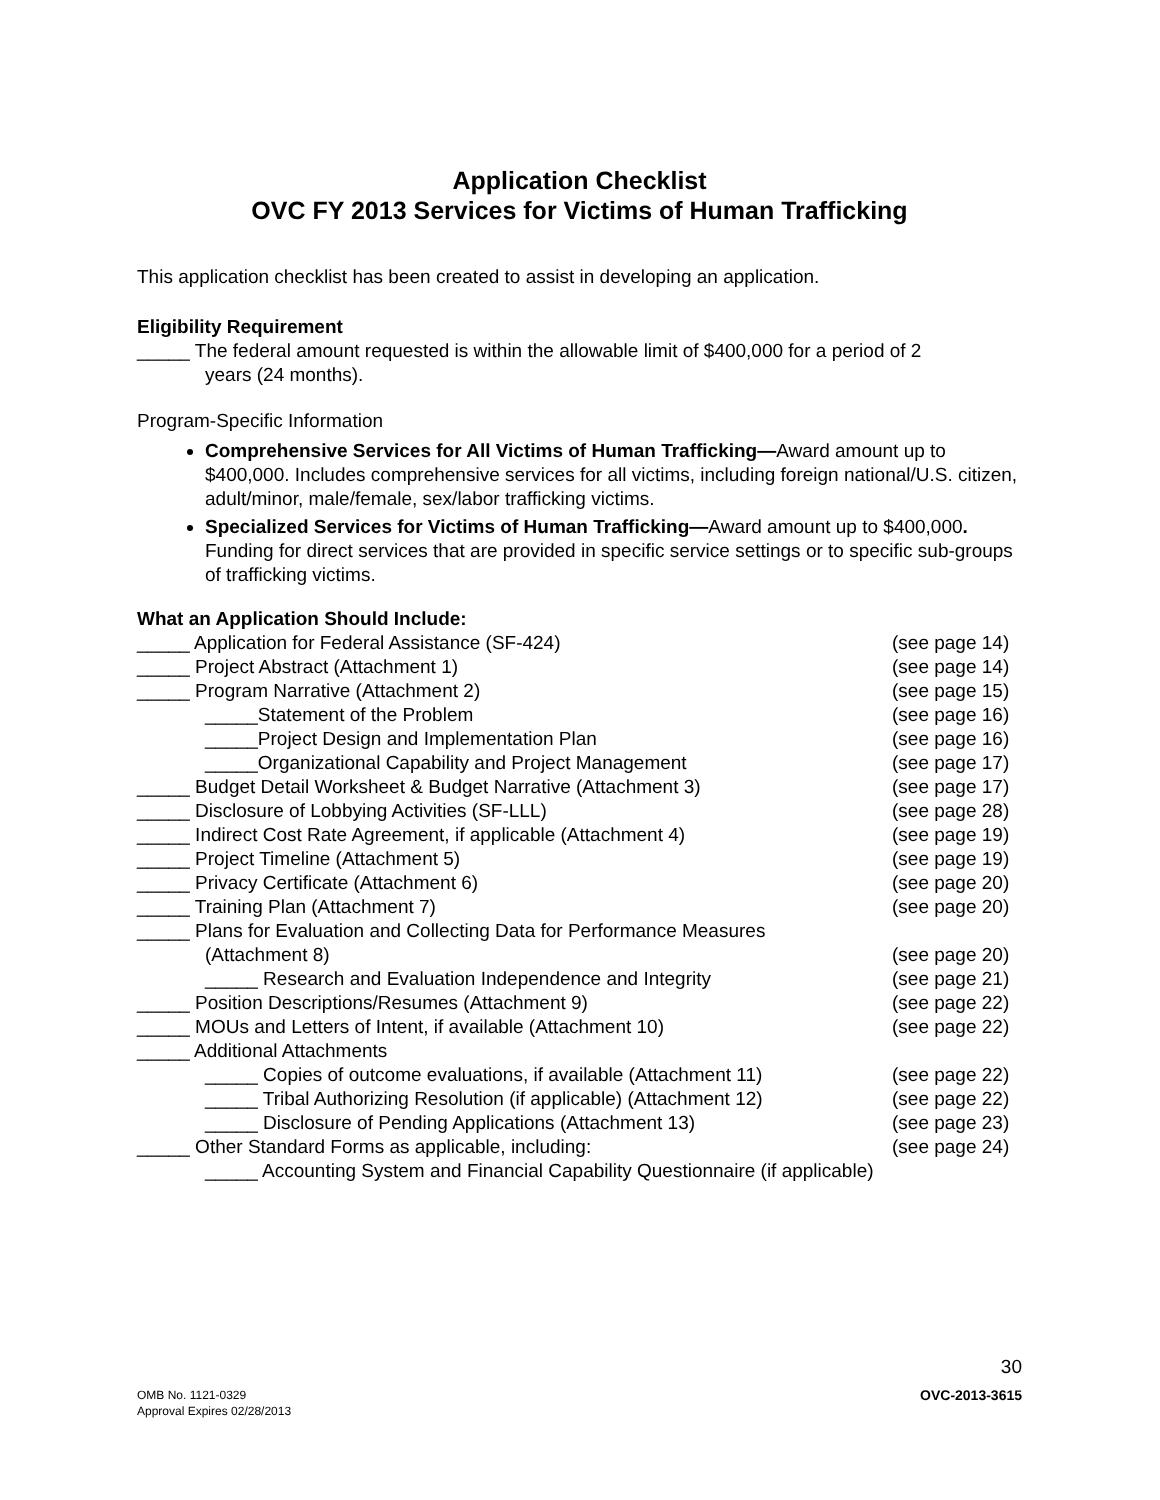Application Checklist
OVC FY 2013 Services for Victims of Human Trafficking
This application checklist has been created to assist in developing an application.
Eligibility Requirement
_____ The federal amount requested is within the allowable limit of $400,000 for a period of 2
years (24 months).
Program-Specific Information
Comprehensive Services for All Victims of Human Trafficking—Award amount up to $400,000. Includes comprehensive services for all victims, including foreign national/U.S. citizen, adult/minor, male/female, sex/labor trafficking victims.
Specialized Services for Victims of Human Trafficking—Award amount up to $400,000. Funding for direct services that are provided in specific service settings or to specific sub-groups of trafficking victims.
What an Application Should Include:
_____ Application for Federal Assistance (SF-424) (see page 14)
_____ Project Abstract (Attachment 1) (see page 14)
_____ Program Narrative (Attachment 2) (see page 15)
_____Statement of the Problem (see page 16)
_____Project Design and Implementation Plan (see page 16)
_____Organizational Capability and Project Management (see page 17)
_____ Budget Detail Worksheet & Budget Narrative (Attachment 3) (see page 17)
_____ Disclosure of Lobbying Activities (SF-LLL) (see page 28)
_____ Indirect Cost Rate Agreement, if applicable (Attachment 4) (see page 19)
_____ Project Timeline (Attachment 5) (see page 19)
_____ Privacy Certificate (Attachment 6) (see page 20)
_____ Training Plan (Attachment 7) (see page 20)
_____ Plans for Evaluation and Collecting Data for Performance Measures
(Attachment 8) (see page 20)
_____ Research and Evaluation Independence and Integrity (see page 21)
_____ Position Descriptions/Resumes (Attachment 9) (see page 22)
_____ MOUs and Letters of Intent, if available (Attachment 10) (see page 22)
_____ Additional Attachments
_____ Copies of outcome evaluations, if available (Attachment 11) (see page 22)
_____ Tribal Authorizing Resolution (if applicable) (Attachment 12) (see page 22)
_____ Disclosure of Pending Applications (Attachment 13) (see page 23)
_____ Other Standard Forms as applicable, including: (see page 24)
_____ Accounting System and Financial Capability Questionnaire (if applicable)
30
OMB No. 1121-0329
Approval Expires 02/28/2013 OVC-2013-3615